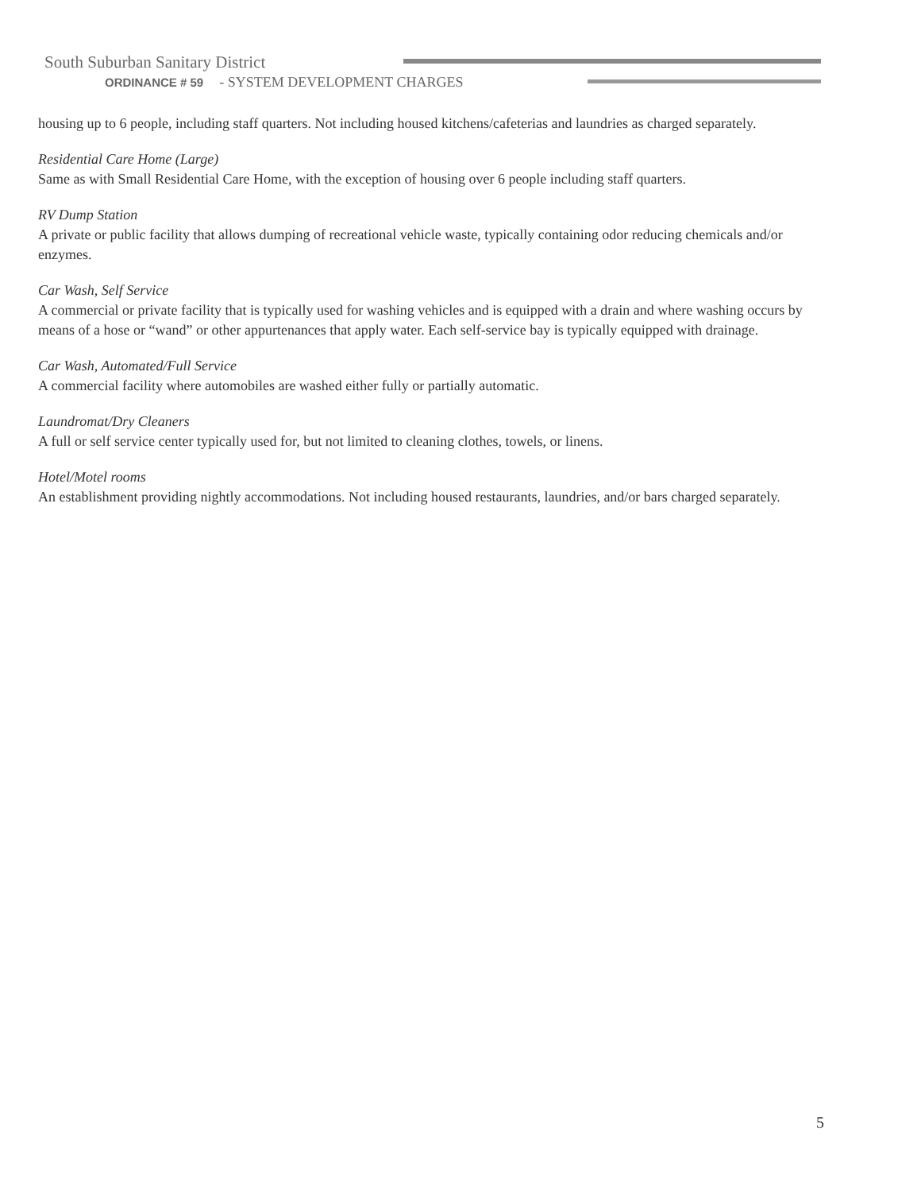South Suburban Sanitary District
ORDINANCE # 59 - SYSTEM DEVELOPMENT CHARGES
housing up to 6 people, including staff quarters. Not including housed kitchens/cafeterias and laundries as charged separately.
Residential Care Home (Large)
Same as with Small Residential Care Home, with the exception of housing over 6 people including staff quarters.
RV Dump Station
A private or public facility that allows dumping of recreational vehicle waste, typically containing odor reducing chemicals and/or enzymes.
Car Wash, Self Service
A commercial or private facility that is typically used for washing vehicles and is equipped with a drain and where washing occurs by means of a hose or “wand” or other appurtenances that apply water. Each self-service bay is typically equipped with drainage.
Car Wash, Automated/Full Service
A commercial facility where automobiles are washed either fully or partially automatic.
Laundromat/Dry Cleaners
A full or self service center typically used for, but not limited to cleaning clothes, towels, or linens.
Hotel/Motel rooms
An establishment providing nightly accommodations. Not including housed restaurants, laundries, and/or bars charged separately.
5